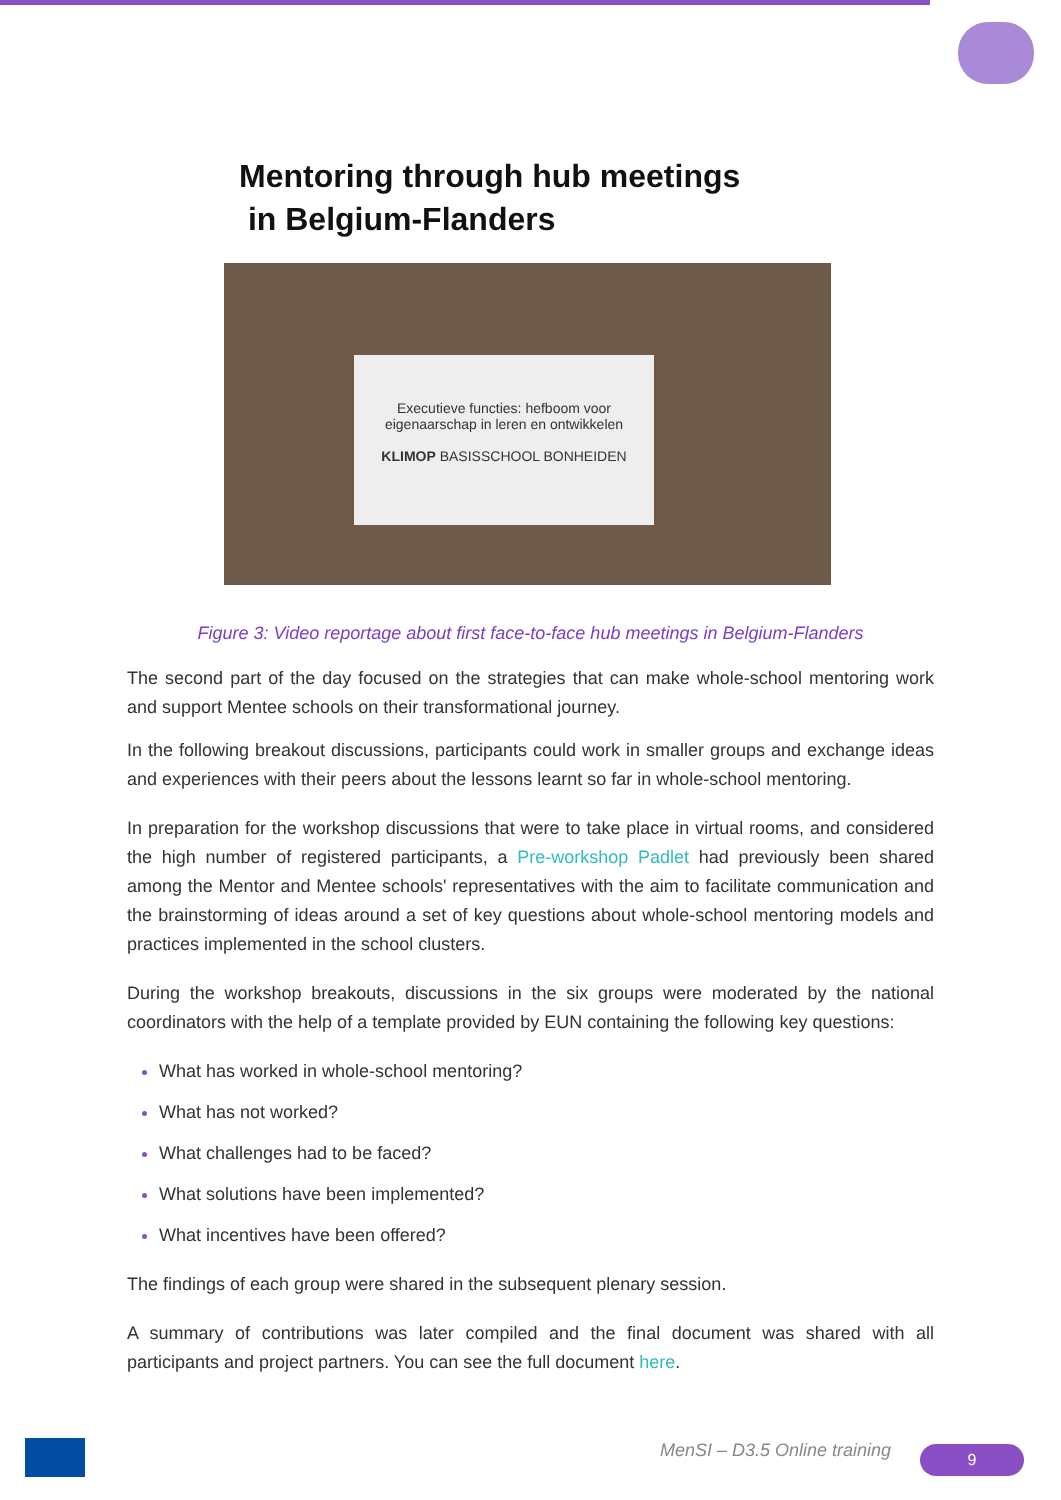Mentoring through hub meetings
in Belgium-Flanders
Executieve functies: hefboom voor eigenaarschap in leren en ontwikkelen
KLIMOP BASISSCHOOL BONHEIDEN
Figure 3: Video reportage about first face-to-face hub meetings in Belgium-Flanders
The second part of the day focused on the strategies that can make whole-school mentoring work and support Mentee schools on their transformational journey.
In the following breakout discussions, participants could work in smaller groups and exchange ideas and experiences with their peers about the lessons learnt so far in whole-school mentoring.
In preparation for the workshop discussions that were to take place in virtual rooms, and considered the high number of registered participants, a Pre-workshop Padlet had previously been shared among the Mentor and Mentee schools' representatives with the aim to facilitate communication and the brainstorming of ideas around a set of key questions about whole-school mentoring models and practices implemented in the school clusters.
During the workshop breakouts, discussions in the six groups were moderated by the national coordinators with the help of a template provided by EUN containing the following key questions:
What has worked in whole-school mentoring?
What has not worked?
What challenges had to be faced?
What solutions have been implemented?
What incentives have been offered?
The findings of each group were shared in the subsequent plenary session.
A summary of contributions was later compiled and the final document was shared with all participants and project partners. You can see the full document here.
MenSI – D3.5 Online training 9